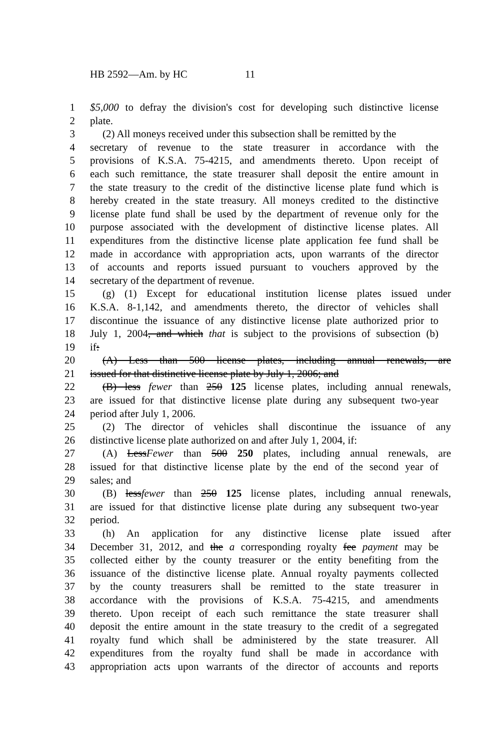HB 2592—Am. by HC 11
1 $5,000 to defray the division's cost for developing such distinctive license
2 plate.
3 (2) All moneys received under this subsection shall be remitted by the
4 secretary of revenue to the state treasurer in accordance with the
5 provisions of K.S.A. 75-4215, and amendments thereto. Upon receipt of
6 each such remittance, the state treasurer shall deposit the entire amount in
7 the state treasury to the credit of the distinctive license plate fund which is
8 hereby created in the state treasury. All moneys credited to the distinctive
9 license plate fund shall be used by the department of revenue only for the
10 purpose associated with the development of distinctive license plates. All
11 expenditures from the distinctive license plate application fee fund shall be
12 made in accordance with appropriation acts, upon warrants of the director
13 of accounts and reports issued pursuant to vouchers approved by the
14 secretary of the department of revenue.
15 (g) (1) Except for educational institution license plates issued under
16 K.S.A. 8-1,142, and amendments thereto, the director of vehicles shall
17 discontinue the issuance of any distinctive license plate authorized prior to
18 July 1, 2004, and which that is subject to the provisions of subsection (b)
19 if:
20 (A) Less than 500 license plates, including annual renewals, are
21 issued for that distinctive license plate by July 1, 2006; and
22 (B) less fewer than 250 125 license plates, including annual renewals,
23 are issued for that distinctive license plate during any subsequent two-year
24 period after July 1, 2006.
25 (2) The director of vehicles shall discontinue the issuance of any
26 distinctive license plate authorized on and after July 1, 2004, if:
27 (A) LessFewer than 500 250 plates, including annual renewals, are
28 issued for that distinctive license plate by the end of the second year of
29 sales; and
30 (B) lessfewer than 250 125 license plates, including annual renewals,
31 are issued for that distinctive license plate during any subsequent two-year
32 period.
33 (h) An application for any distinctive license plate issued after
34 December 31, 2012, and the a corresponding royalty fee payment may be
35 collected either by the county treasurer or the entity benefiting from the
36 issuance of the distinctive license plate. Annual royalty payments collected
37 by the county treasurers shall be remitted to the state treasurer in
38 accordance with the provisions of K.S.A. 75-4215, and amendments
39 thereto. Upon receipt of each such remittance the state treasurer shall
40 deposit the entire amount in the state treasury to the credit of a segregated
41 royalty fund which shall be administered by the state treasurer. All
42 expenditures from the royalty fund shall be made in accordance with
43 appropriation acts upon warrants of the director of accounts and reports